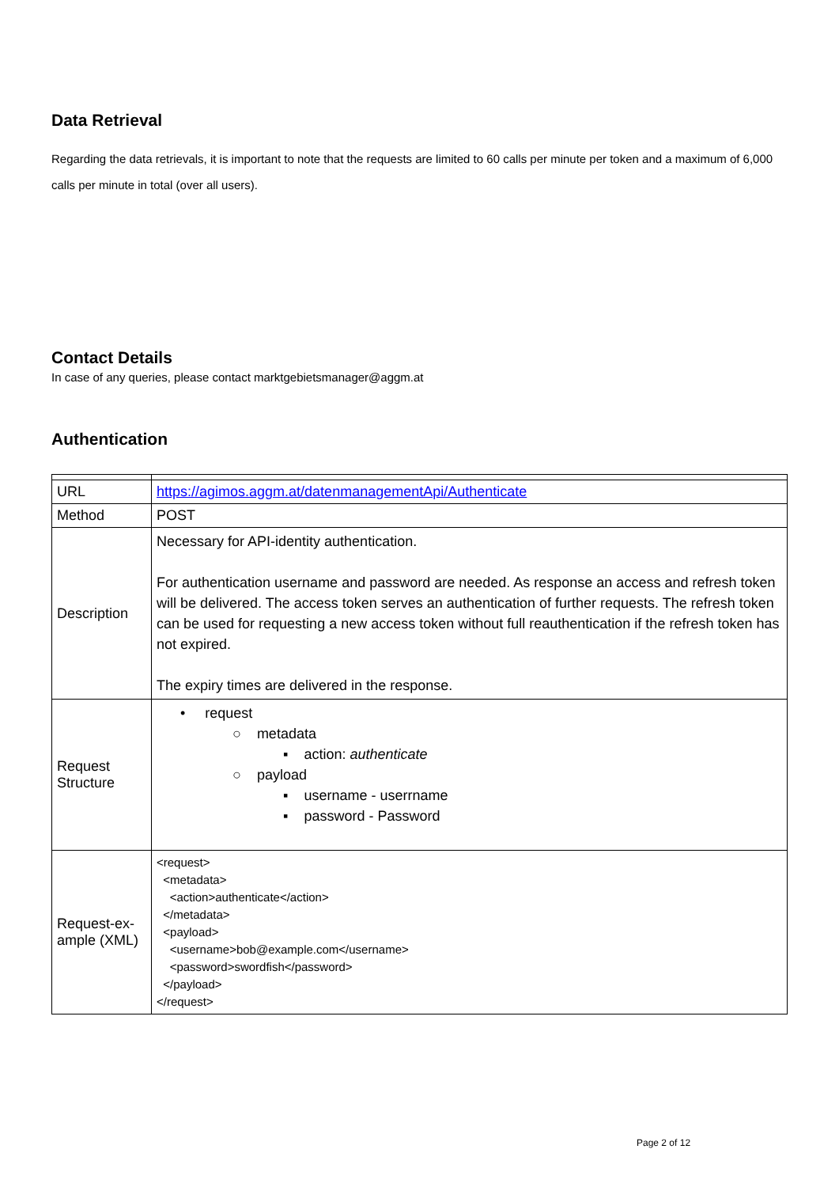Data Retrieval
Regarding the data retrievals, it is important to note that the requests are limited to 60 calls per minute per token and a maximum of 6,000 calls per minute in total (over all users).
Contact Details
In case of any queries, please contact marktgebietsmanager@aggm.at
Authentication
| URL | https://agimos.aggm.at/datenmanagementApi/Authenticate |
| Method | POST |
| Description | Necessary for API-identity authentication. For authentication username and password are needed. As response an access and refresh token will be delivered. The access token serves an authentication of further requests. The refresh token can be used for requesting a new access token without full reauthentication if the refresh token has not expired. The expiry times are delivered in the response. |
| Request Structure | • request ○ metadata ▪ action: authenticate ○ payload ▪ username - userrname ▪ password - Password |
| Request-ex-ample (XML) | <request> <metadata> <action>authenticate</action> </metadata> <payload> <username>bob@example.com</username> <password>swordfish</password> </payload> </request> |
Page 2 of 12